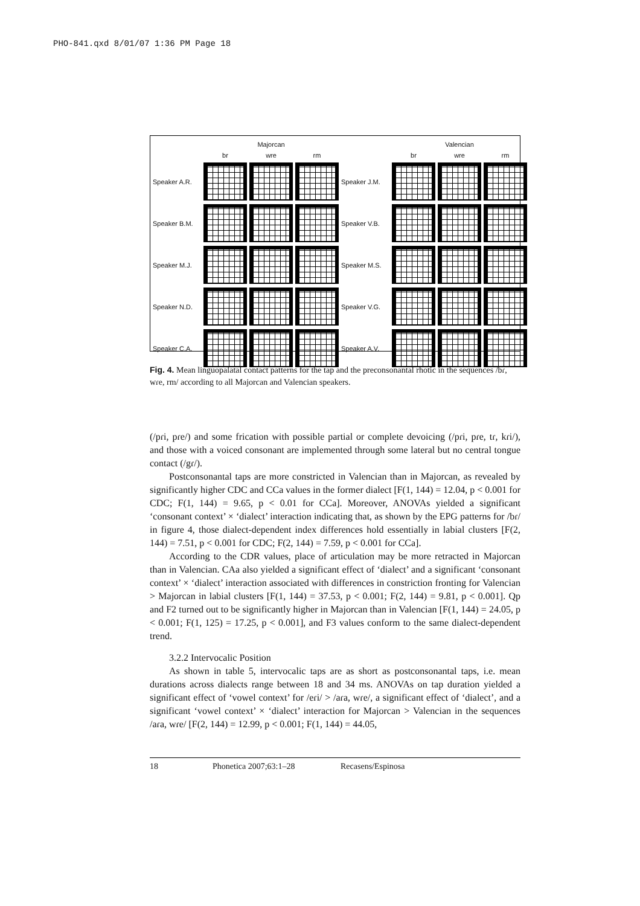PHO-841.qxd 8/01/07 1:36 PM Page 18
Majorcan
Valencian
br
wre
rm
br
wre
rm
Speaker A.R.
Speaker J.M.
Speaker B.M.
Speaker V.B.
Speaker M.J.
Speaker M.S.
Speaker N.D.
Speaker V.G.
Speaker C.A.
Speaker A.V.
Fig. 4. Mean linguopalatal contact patterns for the tap and the preconsonantal rhotic in the sequences /bɾ, wɾe, rm/ according to all Majorcan and Valencian speakers.
(/pɾi, pɾe/) and some frication with possible partial or complete devoicing (/pɾi, pɾe, tɾ, kɾi/), and those with a voiced consonant are implemented through some lateral but no central tongue contact (/gɾ/).
Postconsonantal taps are more constricted in Valencian than in Majorcan, as revealed by significantly higher CDC and CCa values in the former dialect [F(1, 144) = 12.04, p < 0.001 for CDC; F(1, 144) = 9.65, p < 0.01 for CCa]. Moreover, ANOVAs yielded a significant ‘consonant context’ × ‘dialect’ interaction indicating that, as shown by the EPG patterns for /bɾ/ in figure 4, those dialect-dependent index differences hold essentially in labial clusters [F(2, 144) = 7.51, p < 0.001 for CDC; F(2, 144) = 7.59, p < 0.001 for CCa].
According to the CDR values, place of articulation may be more retracted in Majorcan than in Valencian. CAa also yielded a significant effect of ‘dialect’ and a significant ‘consonant context’ × ‘dialect’ interaction associated with differences in constriction fronting for Valencian > Majorcan in labial clusters [F(1, 144) = 37.53, p < 0.001; F(2, 144) = 9.81, p < 0.001]. Qp and F2 turned out to be significantly higher in Majorcan than in Valencian [F(1, 144) = 24.05, p < 0.001; F(1, 125) = 17.25, p < 0.001], and F3 values conform to the same dialect-dependent trend.
3.2.2 Intervocalic Position
As shown in table 5, intervocalic taps are as short as postconsonantal taps, i.e. mean durations across dialects range between 18 and 34 ms. ANOVAs on tap duration yielded a significant effect of ‘vowel context’ for /eɾi/ > /aɾa, wɾe/, a significant effect of ‘dialect’, and a significant ‘vowel context’ × ‘dialect’ interaction for Majorcan > Valencian in the sequences /aɾa, wɾe/ [F(2, 144) = 12.99, p < 0.001; F(1, 144) = 44.05,
18 Phonetica 2007;63:1–28 Recasens/Espinosa